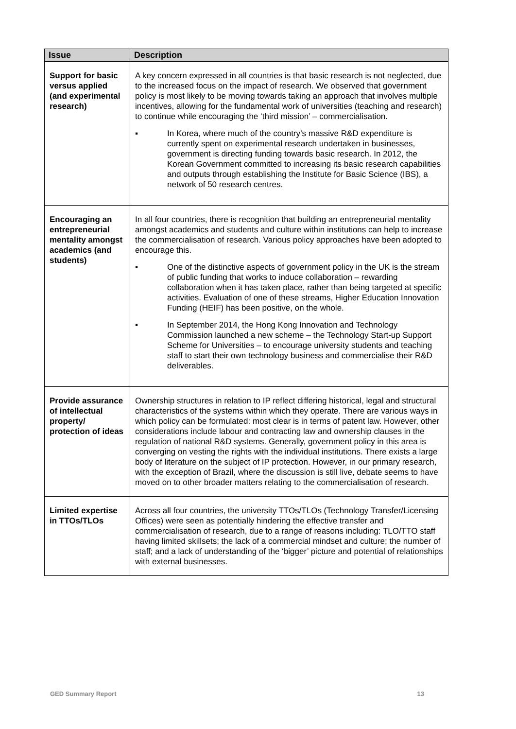| Issue | Description |
| --- | --- |
| Support for basic versus applied (and experimental research) | A key concern expressed in all countries is that basic research is not neglected, due to the increased focus on the impact of research. We observed that government policy is most likely to be moving towards taking an approach that involves multiple incentives, allowing for the fundamental work of universities (teaching and research) to continue while encouraging the ‘third mission’ – commercialisation. ▪ In Korea, where much of the country’s massive R&D expenditure is currently spent on experimental research undertaken in businesses, government is directing funding towards basic research. In 2012, the Korean Government committed to increasing its basic research capabilities and outputs through establishing the Institute for Basic Science (IBS), a network of 50 research centres. |
| Encouraging an entrepreneurial mentality amongst academics (and students) | In all four countries, there is recognition that building an entrepreneurial mentality amongst academics and students and culture within institutions can help to increase the commercialisation of research. Various policy approaches have been adopted to encourage this. ▪ One of the distinctive aspects of government policy in the UK is the stream of public funding that works to induce collaboration – rewarding collaboration when it has taken place, rather than being targeted at specific activities. Evaluation of one of these streams, Higher Education Innovation Funding (HEIF) has been positive, on the whole. ▪ In September 2014, the Hong Kong Innovation and Technology Commission launched a new scheme – the Technology Start-up Support Scheme for Universities – to encourage university students and teaching staff to start their own technology business and commercialise their R&D deliverables. |
| Provide assurance of intellectual property/ protection of ideas | Ownership structures in relation to IP reflect differing historical, legal and structural characteristics of the systems within which they operate. There are various ways in which policy can be formulated: most clear is in terms of patent law. However, other considerations include labour and contracting law and ownership clauses in the regulation of national R&D systems. Generally, government policy in this area is converging on vesting the rights with the individual institutions. There exists a large body of literature on the subject of IP protection. However, in our primary research, with the exception of Brazil, where the discussion is still live, debate seems to have moved on to other broader matters relating to the commercialisation of research. |
| Limited expertise in TTOs/TLOs | Across all four countries, the university TTOs/TLOs (Technology Transfer/Licensing Offices) were seen as potentially hindering the effective transfer and commercialisation of research, due to a range of reasons including: TLO/TTO staff having limited skillsets; the lack of a commercial mindset and culture; the number of staff; and a lack of understanding of the ‘bigger’ picture and potential of relationships with external businesses. |
GED Summary Report 13